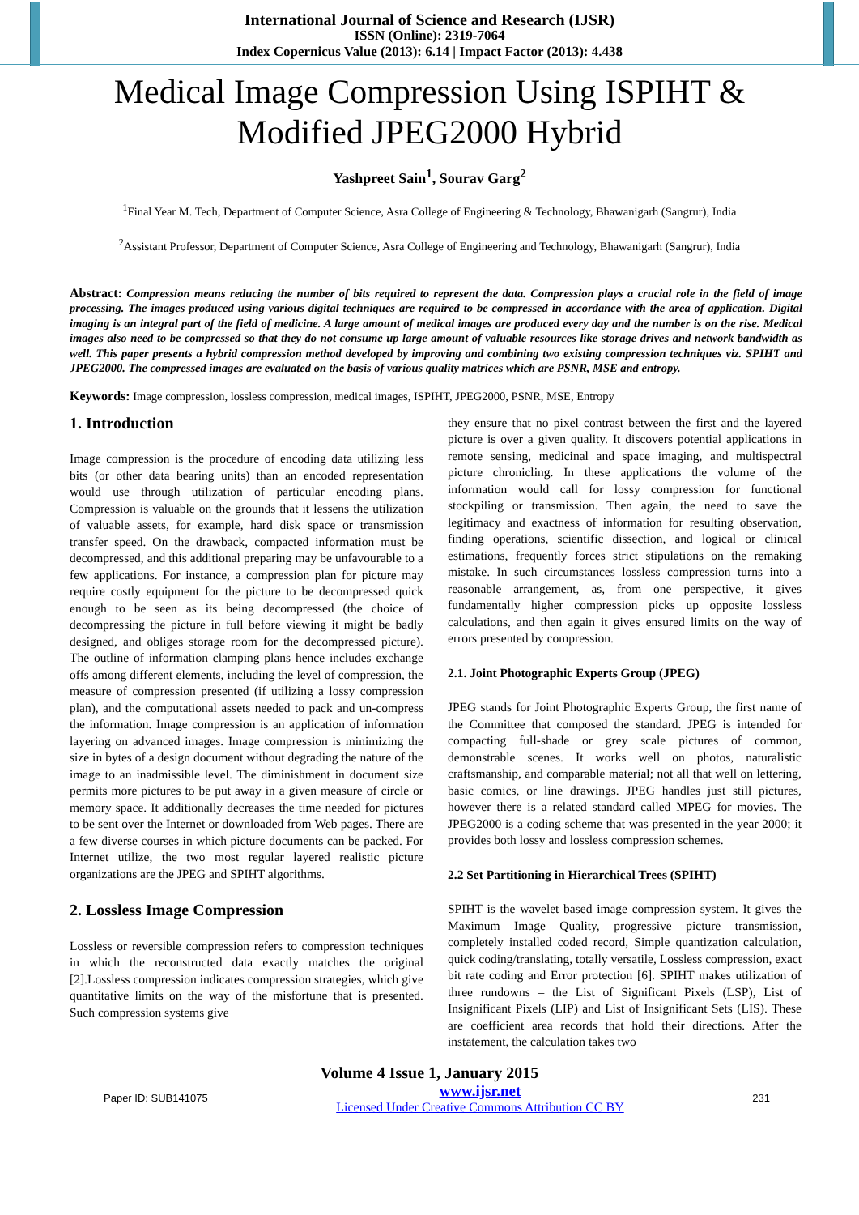International Journal of Science and Research (IJSR)
ISSN (Online): 2319-7064
Index Copernicus Value (2013): 6.14 | Impact Factor (2013): 4.438
Medical Image Compression Using ISPIHT &
Modified JPEG2000 Hybrid
Yashpreet Sain<sup>1</sup>, Sourav Garg<sup>2</sup>
<sup>1</sup> Final Year M. Tech, Department of Computer Science, Asra College of Engineering & Technology, Bhawanigarh (Sangrur), India
<sup>2</sup> Assistant Professor, Department of Computer Science, Asra College of Engineering and Technology, Bhawanigarh (Sangrur), India
Abstract: Compression means reducing the number of bits required to represent the data. Compression plays a crucial role in the field of image processing. The images produced using various digital techniques are required to be compressed in accordance with the area of application. Digital imaging is an integral part of the field of medicine. A large amount of medical images are produced every day and the number is on the rise. Medical images also need to be compressed so that they do not consume up large amount of valuable resources like storage drives and network bandwidth as well. This paper presents a hybrid compression method developed by improving and combining two existing compression techniques viz. SPIHT and JPEG2000. The compressed images are evaluated on the basis of various quality matrices which are PSNR, MSE and entropy.
Keywords: Image compression, lossless compression, medical images, ISPIHT, JPEG2000, PSNR, MSE, Entropy
1. Introduction
Image compression is the procedure of encoding data utilizing less bits (or other data bearing units) than an encoded representation would use through utilization of particular encoding plans. Compression is valuable on the grounds that it lessens the utilization of valuable assets, for example, hard disk space or transmission transfer speed. On the drawback, compacted information must be decompressed, and this additional preparing may be unfavourable to a few applications. For instance, a compression plan for picture may require costly equipment for the picture to be decompressed quick enough to be seen as its being decompressed (the choice of decompressing the picture in full before viewing it might be badly designed, and obliges storage room for the decompressed picture). The outline of information clamping plans hence includes exchange offs among different elements, including the level of compression, the measure of compression presented (if utilizing a lossy compression plan), and the computational assets needed to pack and un-compress the information. Image compression is an application of information layering on advanced images. Image compression is minimizing the size in bytes of a design document without degrading the nature of the image to an inadmissible level. The diminishment in document size permits more pictures to be put away in a given measure of circle or memory space. It additionally decreases the time needed for pictures to be sent over the Internet or downloaded from Web pages. There are a few diverse courses in which picture documents can be packed. For Internet utilize, the two most regular layered realistic picture organizations are the JPEG and SPIHT algorithms.
2. Lossless Image Compression
Lossless or reversible compression refers to compression techniques in which the reconstructed data exactly matches the original [2].Lossless compression indicates compression strategies, which give quantitative limits on the way of the misfortune that is presented. Such compression systems give
they ensure that no pixel contrast between the first and the layered picture is over a given quality. It discovers potential applications in remote sensing, medicinal and space imaging, and multispectral picture chronicling. In these applications the volume of the information would call for lossy compression for functional stockpiling or transmission. Then again, the need to save the legitimacy and exactness of information for resulting observation, finding operations, scientific dissection, and logical or clinical estimations, frequently forces strict stipulations on the remaking mistake. In such circumstances lossless compression turns into a reasonable arrangement, as, from one perspective, it gives fundamentally higher compression picks up opposite lossless calculations, and then again it gives ensured limits on the way of errors presented by compression.
2.1. Joint Photographic Experts Group (JPEG)
JPEG stands for Joint Photographic Experts Group, the first name of the Committee that composed the standard. JPEG is intended for compacting full-shade or grey scale pictures of common, demonstrable scenes. It works well on photos, naturalistic craftsmanship, and comparable material; not all that well on lettering, basic comics, or line drawings. JPEG handles just still pictures, however there is a related standard called MPEG for movies. The JPEG2000 is a coding scheme that was presented in the year 2000; it provides both lossy and lossless compression schemes.
2.2 Set Partitioning in Hierarchical Trees (SPIHT)
SPIHT is the wavelet based image compression system. It gives the Maximum Image Quality, progressive picture transmission, completely installed coded record, Simple quantization calculation, quick coding/translating, totally versatile, Lossless compression, exact bit rate coding and Error protection [6]. SPIHT makes utilization of three rundowns – the List of Significant Pixels (LSP), List of Insignificant Pixels (LIP) and List of Insignificant Sets (LIS). These are coefficient area records that hold their directions. After the instatement, the calculation takes two
Volume 4 Issue 1, January 2015
Paper ID: SUB141075 www.ijsr.net
Licensed Under Creative Commons Attribution CC BY 231